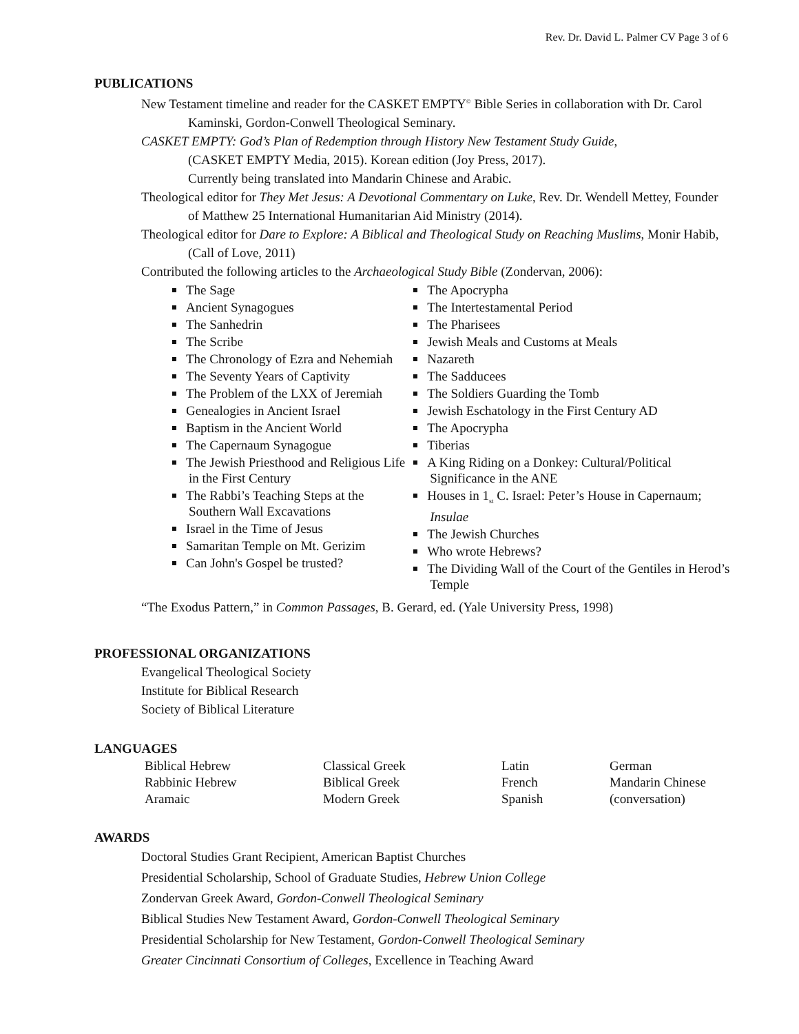Rev. Dr. David L. Palmer CV Page 3 of 6
PUBLICATIONS
New Testament timeline and reader for the CASKET EMPTY<sup>©</sup> Bible Series in collaboration with Dr. Carol Kaminski, Gordon-Conwell Theological Seminary.
CASKET EMPTY: God’s Plan of Redemption through History New Testament Study Guide,
(CASKET EMPTY Media, 2015). Korean edition (Joy Press, 2017).
Currently being translated into Mandarin Chinese and Arabic.
Theological editor for They Met Jesus: A Devotional Commentary on Luke, Rev. Dr. Wendell Mettey, Founder of Matthew 25 International Humanitarian Aid Ministry (2014).
Theological editor for Dare to Explore: A Biblical and Theological Study on Reaching Muslims, Monir Habib, (Call of Love, 2011)
Contributed the following articles to the Archaeological Study Bible (Zondervan, 2006):
The Sage
Ancient Synagogues
The Sanhedrin
The Scribe
The Chronology of Ezra and Nehemiah
The Seventy Years of Captivity
The Problem of the LXX of Jeremiah
Genealogies in Ancient Israel
Baptism in the Ancient World
The Capernaum Synagogue
The Jewish Priesthood and Religious Life in the First Century
The Rabbi’s Teaching Steps at the Southern Wall Excavations
Israel in the Time of Jesus
Samaritan Temple on Mt. Gerizim
Can John's Gospel be trusted?
The Apocrypha
The Intertestamental Period
The Pharisees
Jewish Meals and Customs at Meals
Nazareth
The Sadducees
The Soldiers Guarding the Tomb
Jewish Eschatology in the First Century AD
The Apocrypha
Tiberias
A King Riding on a Donkey: Cultural/Political Significance in the ANE
Houses in 1<sub>st</sub> C. Israel: Peter’s House in Capernaum; Insulae
The Jewish Churches
Who wrote Hebrews?
The Dividing Wall of the Court of the Gentiles in Herod’s Temple
“The Exodus Pattern,” in Common Passages, B. Gerard, ed. (Yale University Press, 1998)
PROFESSIONAL ORGANIZATIONS
Evangelical Theological Society
Institute for Biblical Research
Society of Biblical Literature
LANGUAGES
| Biblical Hebrew | Classical Greek | Latin | German |
| Rabbinic Hebrew | Biblical Greek | French | Mandarin Chinese |
| Aramaic | Modern Greek | Spanish | (conversation) |
AWARDS
Doctoral Studies Grant Recipient, American Baptist Churches
Presidential Scholarship, School of Graduate Studies, Hebrew Union College
Zondervan Greek Award, Gordon-Conwell Theological Seminary
Biblical Studies New Testament Award, Gordon-Conwell Theological Seminary
Presidential Scholarship for New Testament, Gordon-Conwell Theological Seminary
Greater Cincinnati Consortium of Colleges, Excellence in Teaching Award